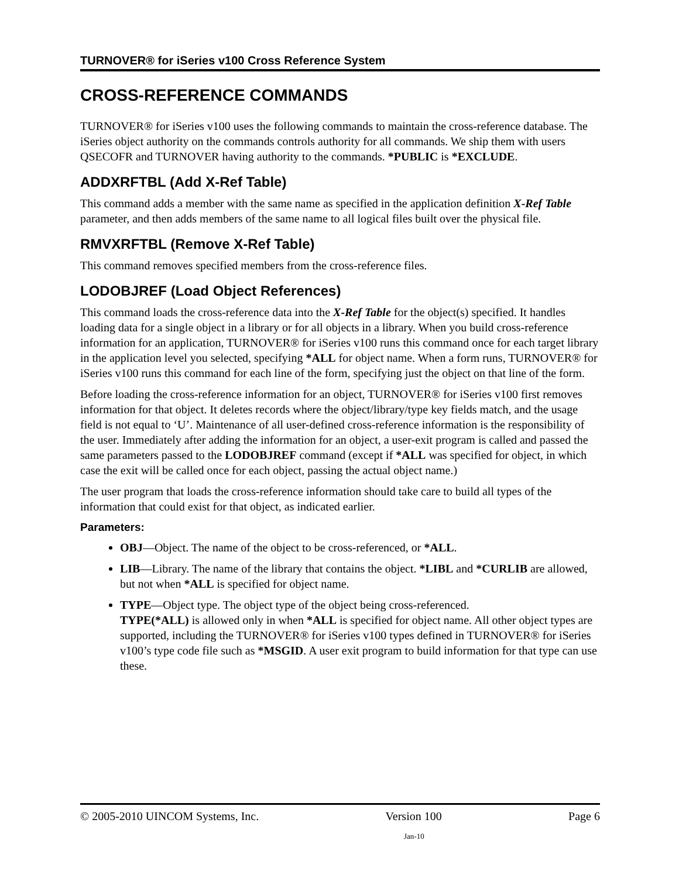TURNOVER® for iSeries v100 Cross Reference System
CROSS-REFERENCE COMMANDS
TURNOVER® for iSeries v100 uses the following commands to maintain the cross-reference database. The iSeries object authority on the commands controls authority for all commands. We ship them with users QSECOFR and TURNOVER having authority to the commands. *PUBLIC is *EXCLUDE.
ADDXRFTBL (Add X-Ref Table)
This command adds a member with the same name as specified in the application definition X-Ref Table parameter, and then adds members of the same name to all logical files built over the physical file.
RMVXRFTBL (Remove X-Ref Table)
This command removes specified members from the cross-reference files.
LODOBJREF (Load Object References)
This command loads the cross-reference data into the X-Ref Table for the object(s) specified. It handles loading data for a single object in a library or for all objects in a library. When you build cross-reference information for an application, TURNOVER® for iSeries v100 runs this command once for each target library in the application level you selected, specifying *ALL for object name. When a form runs, TURNOVER® for iSeries v100 runs this command for each line of the form, specifying just the object on that line of the form.
Before loading the cross-reference information for an object, TURNOVER® for iSeries v100 first removes information for that object. It deletes records where the object/library/type key fields match, and the usage field is not equal to ‘U’. Maintenance of all user-defined cross-reference information is the responsibility of the user. Immediately after adding the information for an object, a user-exit program is called and passed the same parameters passed to the LODOBJREF command (except if *ALL was specified for object, in which case the exit will be called once for each object, passing the actual object name.)
The user program that loads the cross-reference information should take care to build all types of the information that could exist for that object, as indicated earlier.
Parameters:
OBJ—Object. The name of the object to be cross-referenced, or *ALL.
LIB—Library. The name of the library that contains the object. *LIBL and *CURLIB are allowed, but not when *ALL is specified for object name.
TYPE—Object type. The object type of the object being cross-referenced.
TYPE(*ALL) is allowed only in when *ALL is specified for object name. All other object types are supported, including the TURNOVER® for iSeries v100 types defined in TURNOVER® for iSeries v100’s type code file such as *MSGID. A user exit program to build information for that type can use these.
© 2005-2010 UINCOM Systems, Inc. Version 100 Page 6
Jan-10